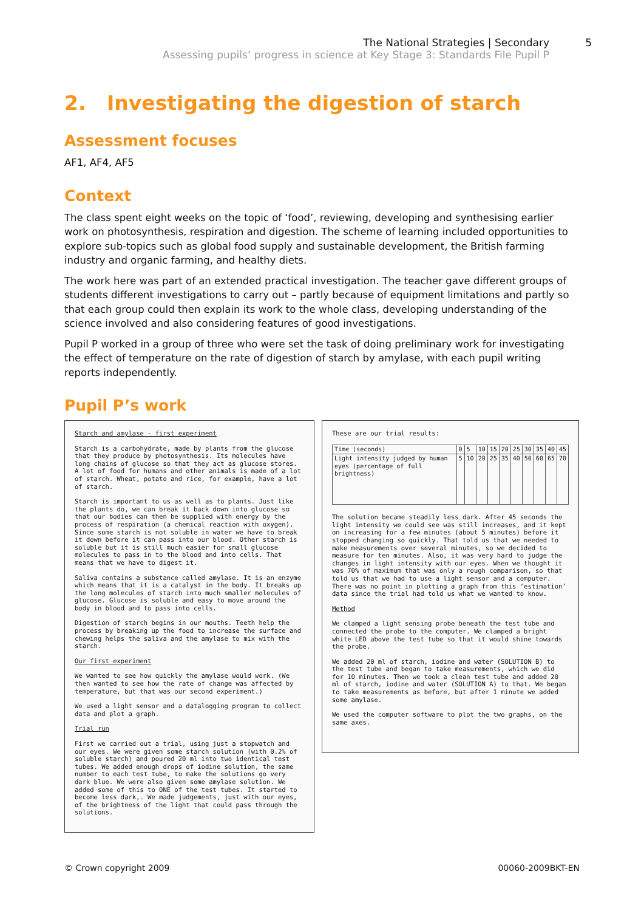The National Strategies | Secondary
Assessing pupils’ progress in science at Key Stage 3: Standards File Pupil P
5
2. Investigating the digestion of starch
Assessment focuses
AF1, AF4, AF5
Context
The class spent eight weeks on the topic of ‘food’, reviewing, developing and synthesising earlier work on photosynthesis, respiration and digestion. The scheme of learning included opportunities to explore sub-topics such as global food supply and sustainable development, the British farming industry and organic farming, and healthy diets.
The work here was part of an extended practical investigation. The teacher gave different groups of students different investigations to carry out – partly because of equipment limitations and partly so that each group could then explain its work to the whole class, developing understanding of the science involved and also considering features of good investigations.
Pupil P worked in a group of three who were set the task of doing preliminary work for investigating the effect of temperature on the rate of digestion of starch by amylase, with each pupil writing reports independently.
Pupil P’s work
Starch and amylase - first experiment
Starch is a carbohydrate, made by plants from the glucose that they produce by photosynthesis. Its molecules have long chains of glucose so that they act as glucose stores. A lot of food for humans and other animals is made of a lot of starch. Wheat, potato and rice, for example, have a lot of starch.
Starch is important to us as well as to plants. Just like the plants do, we can break it back down into glucose so that our bodies can then be supplied with energy by the process of respiration (a chemical reaction with oxygen). Since some starch is not soluble in water we have to break it down before it can pass into our blood. Other starch is soluble but it is still much easier for small glucose molecules to pass in to the blood and into cells. That means that we have to digest it.
Saliva contains a substance called amylase. It is an enzyme which means that it is a catalyst in the body. It breaks up the long molecules of starch into much smaller molecules of glucose. Glucose is soluble and easy to move around the body in blood and to pass into cells.
Digestion of starch begins in our mouths. Teeth help the process by breaking up the food to increase the surface and chewing helps the saliva and the amylase to mix with the starch.
Our first experiment
We wanted to see how quickly the amylase would work. (We then wanted to see how the rate of change was affected by temperature, but that was our second experiment.)
We used a light sensor and a datalogging program to collect data and plot a graph.
Trial run
First we carried out a trial, using just a stopwatch and our eyes. We were given some starch solution (with 0.2% of soluble starch) and poured 20 ml into two identical test tubes. We added enough drops of iodine solution, the same number to each test tube, to make the solutions go very dark blue. We were also given some amylase solution. We added some of this to ONE of the test tubes. It started to become less dark,. We made judgements, just with our eyes, of the brightness of the light that could pass through the solutions.
These are our trial results:
| Time (seconds) | 0 | 5 | 10 | 15 | 20 | 25 | 30 | 35 | 40 | 45 |
| Light intensity judged by human eyes (percentage of full brightness) | 5 | 10 | 20 | 25 | 35 | 40 | 50 | 60 | 65 | 70 |
The solution became steadily less dark. After 45 seconds the light intensity we could see was still increases, and it kept on increasing for a few minutes (about 5 minutes) before it stopped changing so quickly. That told us that we needed to make measurements over several minutes, so we decided to measure for ten minutes. Also, it was very hard to judge the changes in light intensity with our eyes. When we thought it was 70% of maximum that was only a rough comparison, so that told us that we had to use a light sensor and a computer. There was no point in plotting a graph from this ‘estimation’ data since the trial had told us what we wanted to know.
Method
We clamped a light sensing probe beneath the test tube and connected the probe to the computer. We clamped a bright white LED above the test tube so that it would shine towards the probe.
We added 20 ml of starch, iodine and water (SOLUTION B) to the test tube and began to take measurements, which we did for 10 minutes. Then we took a clean test tube and added 20 ml of starch, iodine and water (SOLUTION A) to that. We began to take measurements as before, but after 1 minute we added some amylase.
We used the computer software to plot the two graphs, on the same axes.
© Crown copyright 2009 00060-2009BKT-EN